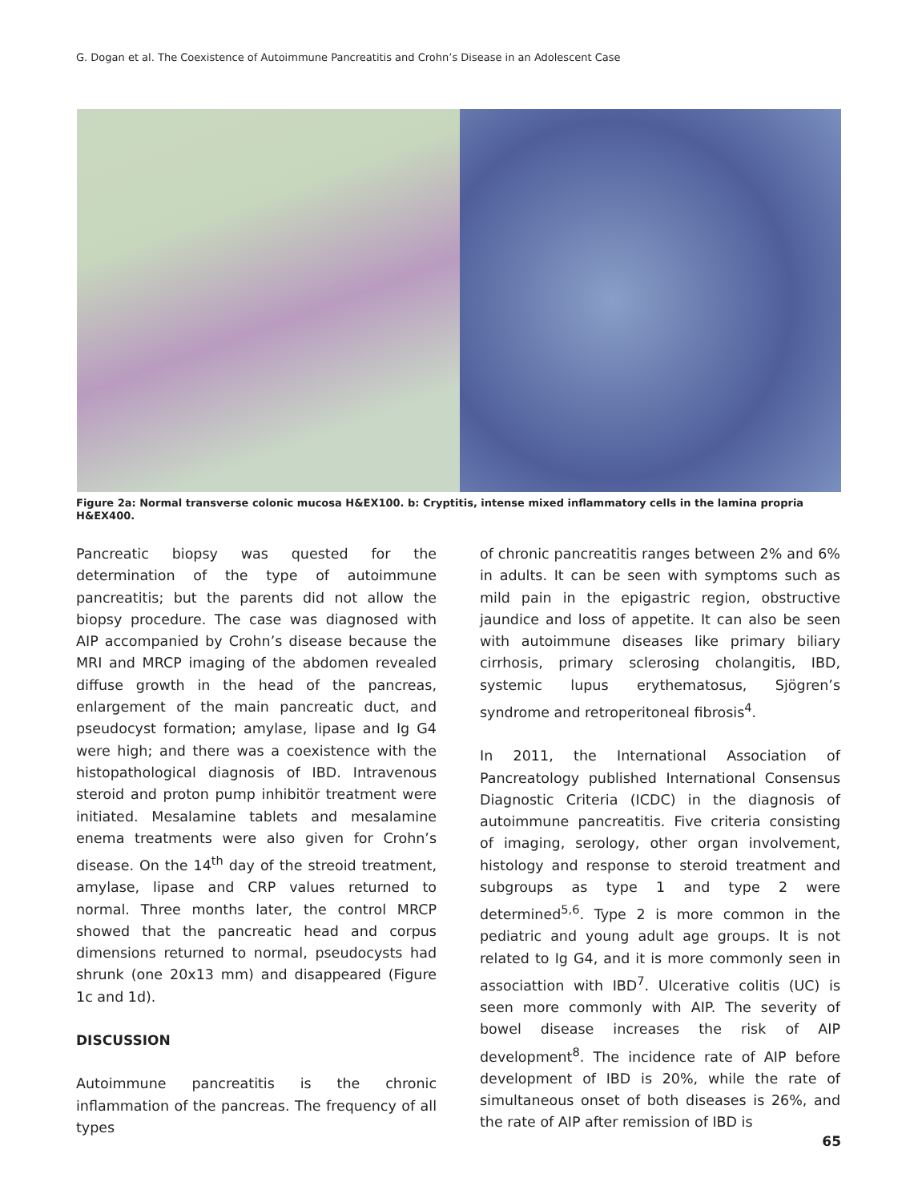G. Dogan et al. The Coexistence of Autoimmune Pancreatitis and Crohn’s Disease in an Adolescent Case
Figure 2a: Normal transverse colonic mucosa H&EX100. b: Cryptitis, intense mixed inflammatory cells in the lamina propria H&EX400.
Pancreatic biopsy was quested for the determination of the type of autoimmune pancreatitis; but the parents did not allow the biopsy procedure. The case was diagnosed with AIP accompanied by Crohn’s disease because the MRI and MRCP imaging of the abdomen revealed diffuse growth in the head of the pancreas, enlargement of the main pancreatic duct, and pseudocyst formation; amylase, lipase and Ig G4 were high; and there was a coexistence with the histopathological diagnosis of IBD. Intravenous steroid and proton pump inhibitör treatment were initiated. Mesalamine tablets and mesalamine enema treatments were also given for Crohn’s disease. On the 14<sup>th</sup> day of the streoid treatment, amylase, lipase and CRP values returned to normal. Three months later, the control MRCP showed that the pancreatic head and corpus dimensions returned to normal, pseudocysts had shrunk (one 20x13 mm) and disappeared (Figure 1c and 1d).
DISCUSSION
Autoimmune pancreatitis is the chronic inflammation of the pancreas. The frequency of all types
of chronic pancreatitis ranges between 2% and 6% in adults. It can be seen with symptoms such as mild pain in the epigastric region, obstructive jaundice and loss of appetite. It can also be seen with autoimmune diseases like primary biliary cirrhosis, primary sclerosing cholangitis, IBD, systemic lupus erythematosus, Sjögren’s syndrome and retroperitoneal fibrosis<sup>4</sup>.
In 2011, the International Association of Pancreatology published International Consensus Diagnostic Criteria (ICDC) in the diagnosis of autoimmune pancreatitis. Five criteria consisting of imaging, serology, other organ involvement, histology and response to steroid treatment and subgroups as type 1 and type 2 were determined<sup>5,6</sup>. Type 2 is more common in the pediatric and young adult age groups. It is not related to Ig G4, and it is more commonly seen in associattion with IBD<sup>7</sup>. Ulcerative colitis (UC) is seen more commonly with AIP. The severity of bowel disease increases the risk of AIP development<sup>8</sup>. The incidence rate of AIP before development of IBD is 20%, while the rate of simultaneous onset of both diseases is 26%, and the rate of AIP after remission of IBD is
65